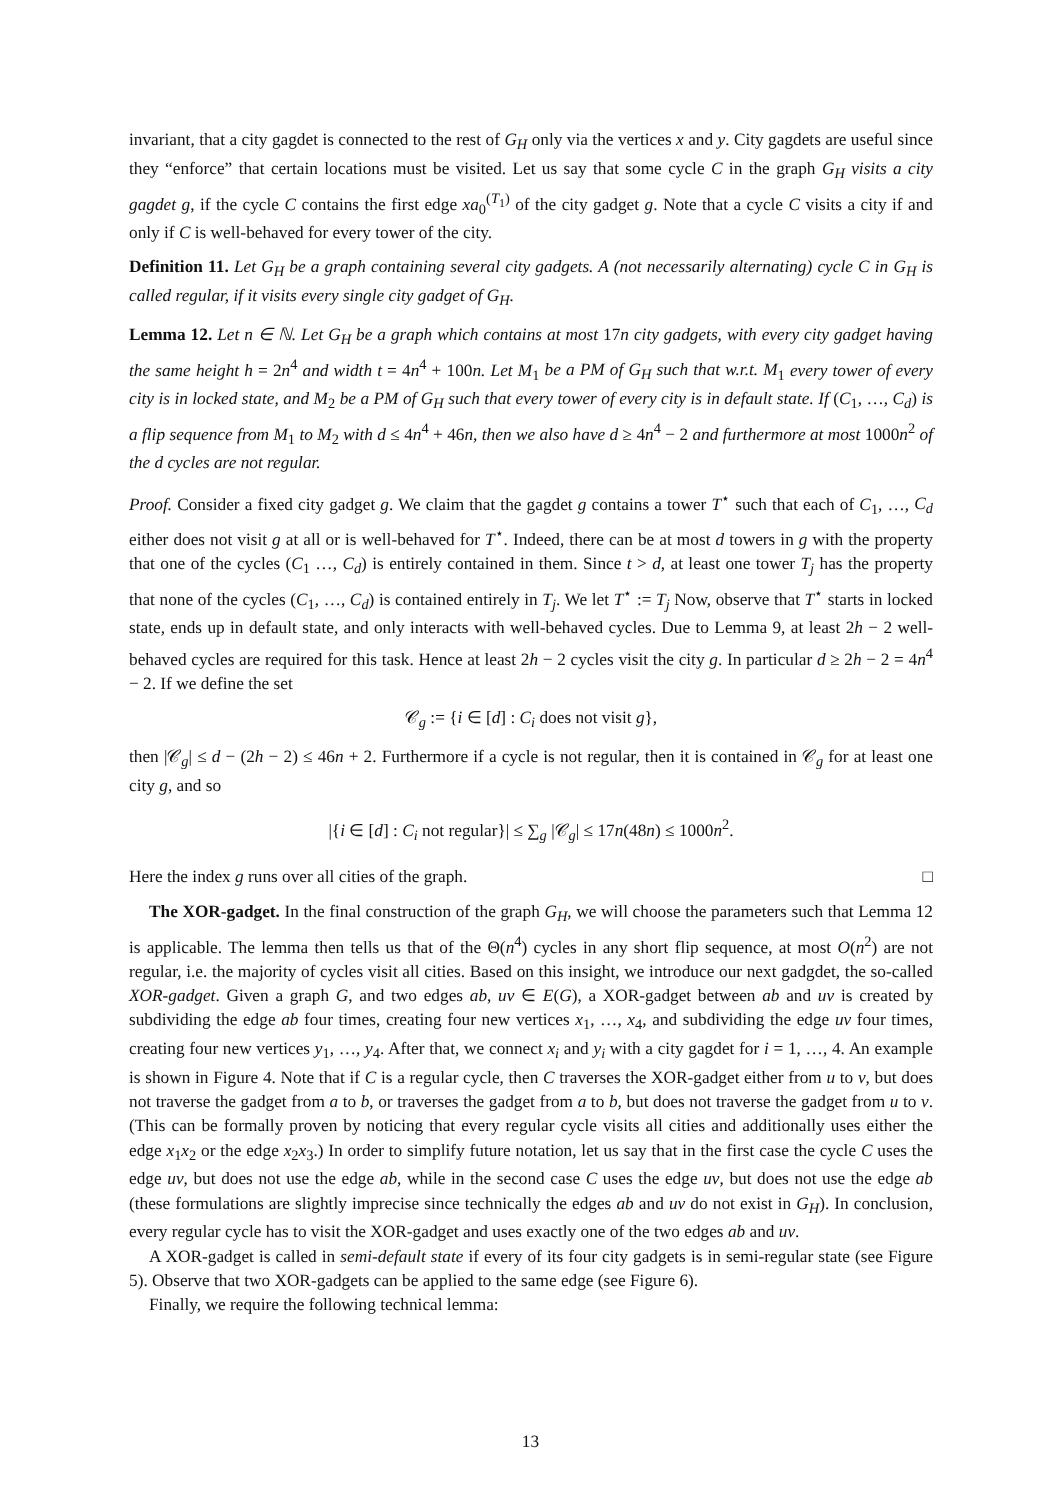invariant, that a city gagdet is connected to the rest of G<sub>H</sub> only via the vertices x and y. City gagdets are useful since they “enforce” that certain locations must be visited. Let us say that some cycle C in the graph G<sub>H</sub> visits a city gagdet g, if the cycle C contains the first edge xa<sub>0</sub><sup>(T<sub>1</sub>)</sup> of the city gadget g. Note that a cycle C visits a city if and only if C is well-behaved for every tower of the city.
Definition 11. Let G<sub>H</sub> be a graph containing several city gadgets. A (not necessarily alternating) cycle C in G<sub>H</sub> is called regular, if it visits every single city gadget of G<sub>H</sub>.
Lemma 12. Let n ∈ ℕ. Let G<sub>H</sub> be a graph which contains at most 17n city gadgets, with every city gadget having the same height h = 2n<sup>4</sup> and width t = 4n<sup>4</sup> + 100n. Let M<sub>1</sub> be a PM of G<sub>H</sub> such that w.r.t. M<sub>1</sub> every tower of every city is in locked state, and M<sub>2</sub> be a PM of G<sub>H</sub> such that every tower of every city is in default state. If (C<sub>1</sub>, …, C<sub>d</sub>) is a flip sequence from M<sub>1</sub> to M<sub>2</sub> with d ≤ 4n<sup>4</sup> + 46n, then we also have d ≥ 4n<sup>4</sup> − 2 and furthermore at most 1000n<sup>2</sup> of the d cycles are not regular.
Proof. Consider a fixed city gadget g. We claim that the gagdet g contains a tower T<sup>⋆</sup> such that each of C<sub>1</sub>, …, C<sub>d</sub> either does not visit g at all or is well-behaved for T<sup>⋆</sup>. Indeed, there can be at most d towers in g with the property that one of the cycles (C<sub>1</sub> …, C<sub>d</sub>) is entirely contained in them. Since t > d, at least one tower T<sub>j</sub> has the property that none of the cycles (C<sub>1</sub>, …, C<sub>d</sub>) is contained entirely in T<sub>j</sub>. We let T<sup>⋆</sup> := T<sub>j</sub> Now, observe that T<sup>⋆</sup> starts in locked state, ends up in default state, and only interacts with well-behaved cycles. Due to Lemma 9, at least 2h − 2 well-behaved cycles are required for this task. Hence at least 2h − 2 cycles visit the city g. In particular d ≥ 2h − 2 = 4n<sup>4</sup> − 2. If we define the set
𝒞<sub>g</sub> := {i ∈ [d] : C<sub>i</sub> does not visit g},
then |𝒞<sub>g</sub>| ≤ d − (2h − 2) ≤ 46n + 2. Furthermore if a cycle is not regular, then it is contained in 𝒞<sub>g</sub> for at least one city g, and so
|{i ∈ [d] : C<sub>i</sub> not regular}| ≤ ∑<sub>g</sub> |𝒞<sub>g</sub>| ≤ 17n(48n) ≤ 1000n<sup>2</sup>.
Here the index g runs over all cities of the graph. □
The XOR-gadget. In the final construction of the graph G<sub>H</sub>, we will choose the parameters such that Lemma 12 is applicable. The lemma then tells us that of the Θ(n<sup>4</sup>) cycles in any short flip sequence, at most O(n<sup>2</sup>) are not regular, i.e. the majority of cycles visit all cities. Based on this insight, we introduce our next gadgdet, the so-called XOR-gadget. Given a graph G, and two edges ab, uv ∈ E(G), a XOR-gadget between ab and uv is created by subdividing the edge ab four times, creating four new vertices x<sub>1</sub>, …, x<sub>4</sub>, and subdividing the edge uv four times, creating four new vertices y<sub>1</sub>, …, y<sub>4</sub>. After that, we connect x<sub>i</sub> and y<sub>i</sub> with a city gagdet for i = 1, …, 4. An example is shown in Figure 4. Note that if C is a regular cycle, then C traverses the XOR-gadget either from u to v, but does not traverse the gadget from a to b, or traverses the gadget from a to b, but does not traverse the gadget from u to v. (This can be formally proven by noticing that every regular cycle visits all cities and additionally uses either the edge x<sub>1</sub>x<sub>2</sub> or the edge x<sub>2</sub>x<sub>3</sub>.) In order to simplify future notation, let us say that in the first case the cycle C uses the edge uv, but does not use the edge ab, while in the second case C uses the edge uv, but does not use the edge ab (these formulations are slightly imprecise since technically the edges ab and uv do not exist in G<sub>H</sub>). In conclusion, every regular cycle has to visit the XOR-gadget and uses exactly one of the two edges ab and uv.
A XOR-gadget is called in semi-default state if every of its four city gadgets is in semi-regular state (see Figure 5). Observe that two XOR-gadgets can be applied to the same edge (see Figure 6).
Finally, we require the following technical lemma:
13